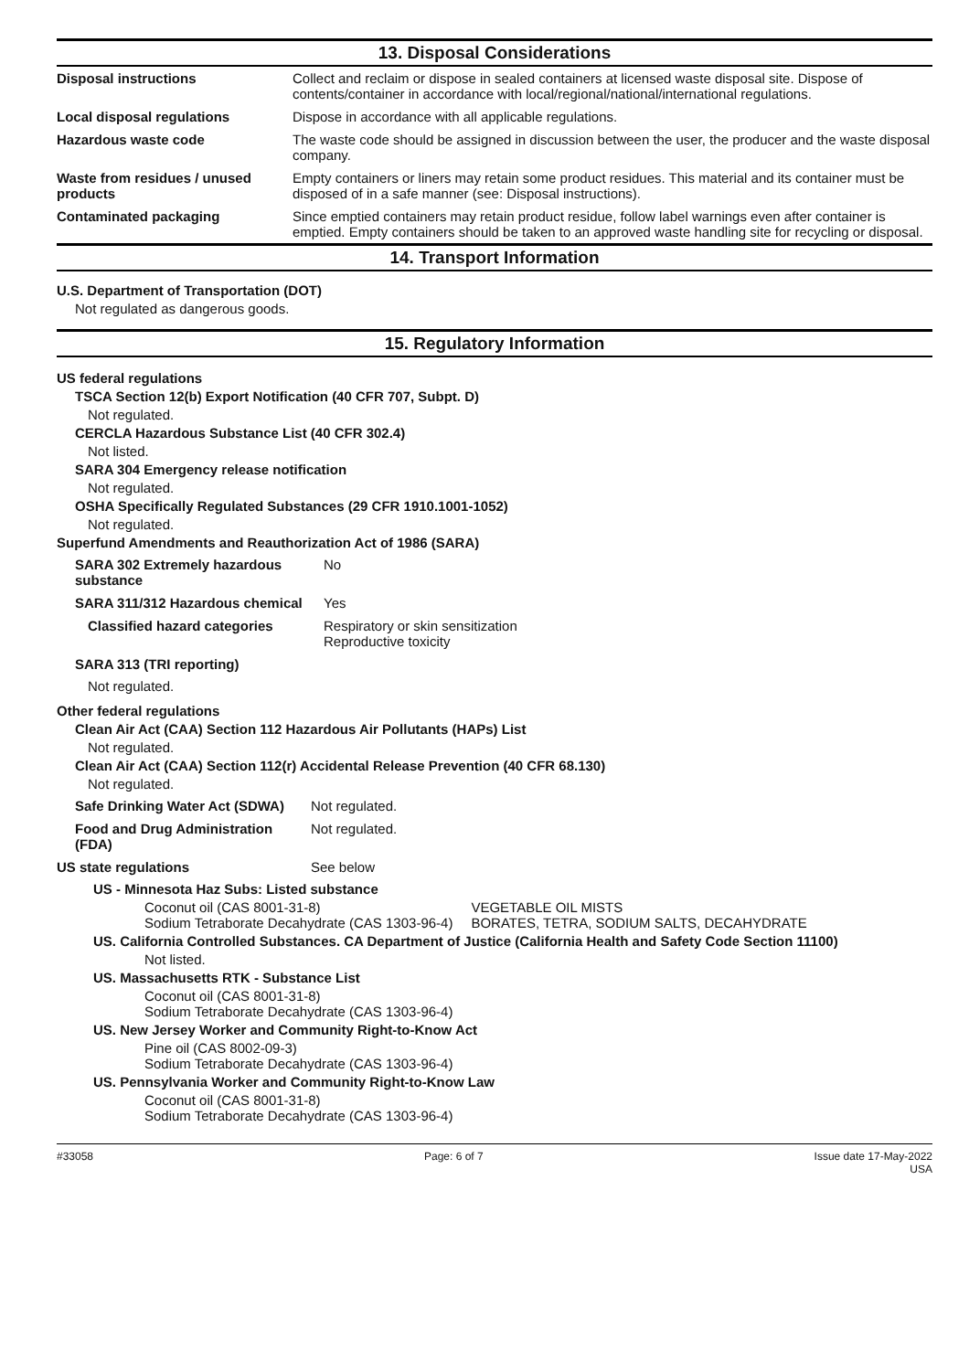13. Disposal Considerations
| Disposal instructions | Collect and reclaim or dispose in sealed containers at licensed waste disposal site. Dispose of contents/container in accordance with local/regional/national/international regulations. |
| Local disposal regulations | Dispose in accordance with all applicable regulations. |
| Hazardous waste code | The waste code should be assigned in discussion between the user, the producer and the waste disposal company. |
| Waste from residues / unused products | Empty containers or liners may retain some product residues. This material and its container must be disposed of in a safe manner (see: Disposal instructions). |
| Contaminated packaging | Since emptied containers may retain product residue, follow label warnings even after container is emptied. Empty containers should be taken to an approved waste handling site for recycling or disposal. |
14. Transport Information
U.S. Department of Transportation (DOT)
Not regulated as dangerous goods.
15. Regulatory Information
US federal regulations
TSCA Section 12(b) Export Notification (40 CFR 707, Subpt. D)
Not regulated.
CERCLA Hazardous Substance List (40 CFR 302.4)
Not listed.
SARA 304 Emergency release notification
Not regulated.
OSHA Specifically Regulated Substances (29 CFR 1910.1001-1052)
Not regulated.
Superfund Amendments and Reauthorization Act of 1986 (SARA)
| SARA 302 Extremely hazardous substance | No |
| SARA 311/312 Hazardous chemical | Yes |
| Classified hazard categories | Respiratory or skin sensitization Reproductive toxicity |
| SARA 313 (TRI reporting) | |
Not regulated.
Other federal regulations
Clean Air Act (CAA) Section 112 Hazardous Air Pollutants (HAPs) List
Not regulated.
Clean Air Act (CAA) Section 112(r) Accidental Release Prevention (40 CFR 68.130)
Not regulated.
| Safe Drinking Water Act (SDWA) | Not regulated. |
| Food and Drug Administration (FDA) | Not regulated. |
| US state regulations | See below |
US - Minnesota Haz Subs: Listed substance
| Coconut oil (CAS 8001-31-8) Sodium Tetraborate Decahydrate (CAS 1303-96-4) | VEGETABLE OIL MISTS BORATES, TETRA, SODIUM SALTS, DECAHYDRATE |
US. California Controlled Substances. CA Department of Justice (California Health and Safety Code Section 11100)
Not listed.
US. Massachusetts RTK - Substance List
Coconut oil (CAS 8001-31-8)
Sodium Tetraborate Decahydrate (CAS 1303-96-4)
US. New Jersey Worker and Community Right-to-Know Act
Pine oil (CAS 8002-09-3)
Sodium Tetraborate Decahydrate (CAS 1303-96-4)
US. Pennsylvania Worker and Community Right-to-Know Law
Coconut oil (CAS 8001-31-8)
Sodium Tetraborate Decahydrate (CAS 1303-96-4)
#33058 Page: 6 of 7 Issue date 17-May-2022
USA